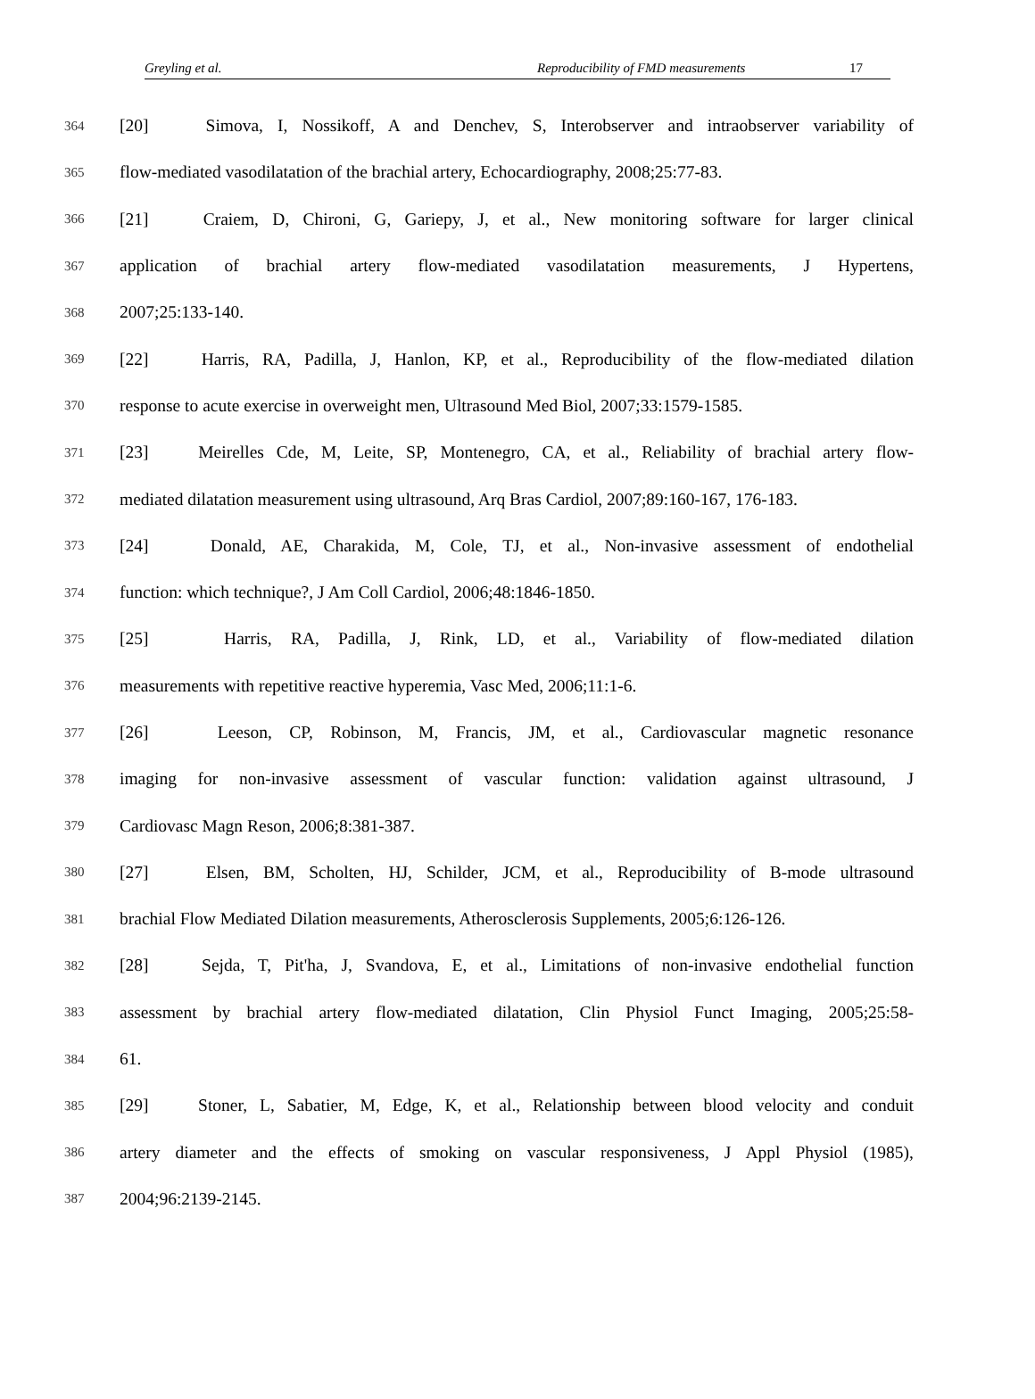Greyling et al. Reproducibility of FMD measurements 17
364 [20] Simova, I, Nossikoff, A and Denchev, S, Interobserver and intraobserver variability of
365 flow-mediated vasodilatation of the brachial artery, Echocardiography, 2008;25:77-83.
366 [21] Craiem, D, Chironi, G, Gariepy, J, et al., New monitoring software for larger clinical
367 application of brachial artery flow-mediated vasodilatation measurements, J Hypertens,
368 2007;25:133-140.
369 [22] Harris, RA, Padilla, J, Hanlon, KP, et al., Reproducibility of the flow-mediated dilation
370 response to acute exercise in overweight men, Ultrasound Med Biol, 2007;33:1579-1585.
371 [23] Meirelles Cde, M, Leite, SP, Montenegro, CA, et al., Reliability of brachial artery flow-
372 mediated dilatation measurement using ultrasound, Arq Bras Cardiol, 2007;89:160-167, 176-183.
373 [24] Donald, AE, Charakida, M, Cole, TJ, et al., Non-invasive assessment of endothelial
374 function: which technique?, J Am Coll Cardiol, 2006;48:1846-1850.
375 [25] Harris, RA, Padilla, J, Rink, LD, et al., Variability of flow-mediated dilation
376 measurements with repetitive reactive hyperemia, Vasc Med, 2006;11:1-6.
377 [26] Leeson, CP, Robinson, M, Francis, JM, et al., Cardiovascular magnetic resonance
378 imaging for non-invasive assessment of vascular function: validation against ultrasound, J
379 Cardiovasc Magn Reson, 2006;8:381-387.
380 [27] Elsen, BM, Scholten, HJ, Schilder, JCM, et al., Reproducibility of B-mode ultrasound
381 brachial Flow Mediated Dilation measurements, Atherosclerosis Supplements, 2005;6:126-126.
382 [28] Sejda, T, Pit'ha, J, Svandova, E, et al., Limitations of non-invasive endothelial function
383 assessment by brachial artery flow-mediated dilatation, Clin Physiol Funct Imaging, 2005;25:58-
384 61.
385 [29] Stoner, L, Sabatier, M, Edge, K, et al., Relationship between blood velocity and conduit
386 artery diameter and the effects of smoking on vascular responsiveness, J Appl Physiol (1985),
387 2004;96:2139-2145.